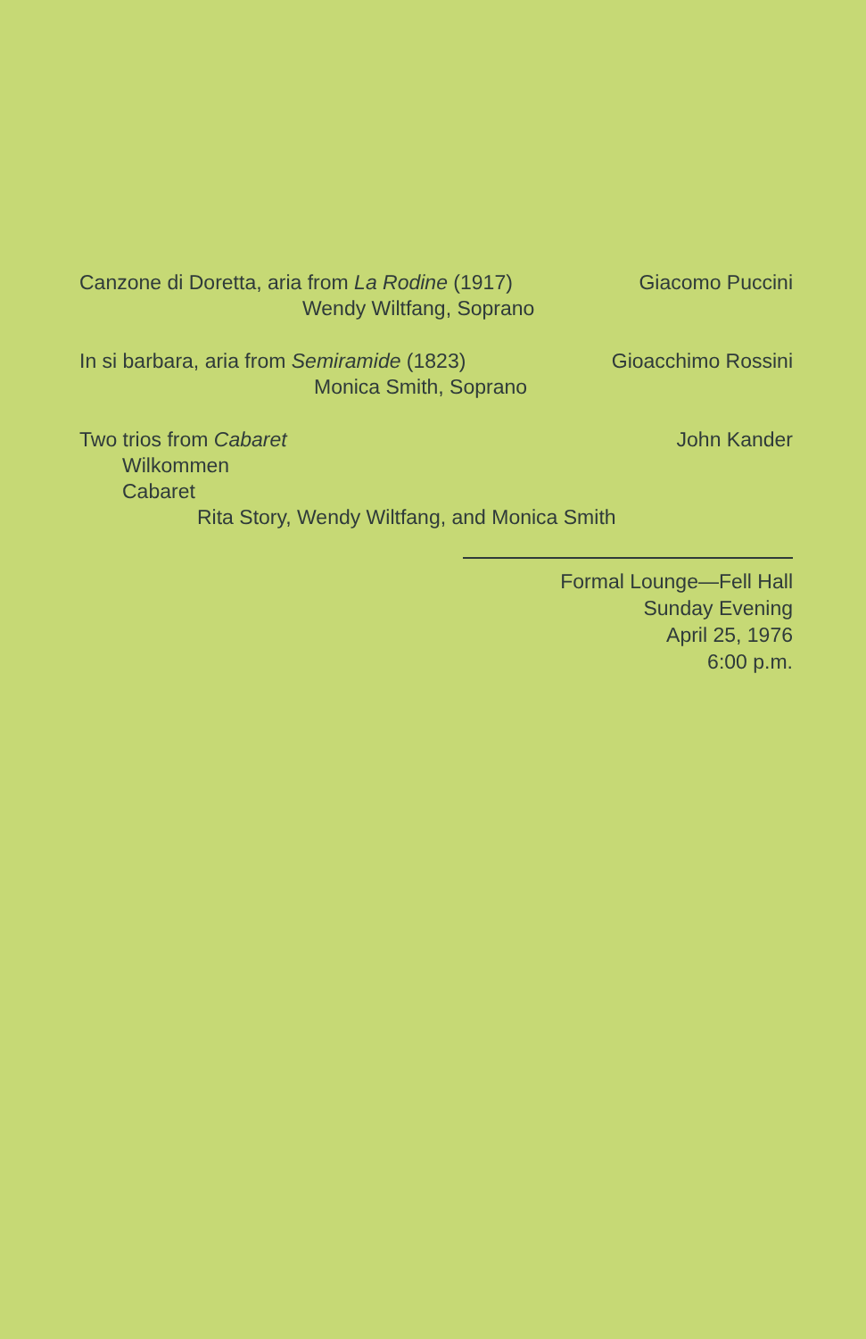Canzone di Doretta, aria from La Rodine (1917) Giacomo Puccini
Wendy Wiltfang, Soprano
In si barbara, aria from Semiramide (1823) Gioacchimo Rossini
Monica Smith, Soprano
Two trios from Cabaret John Kander
Wilkommen
Cabaret
Rita Story, Wendy Wiltfang, and Monica Smith
Formal Lounge—Fell Hall
Sunday Evening
April 25, 1976
6:00 p.m.